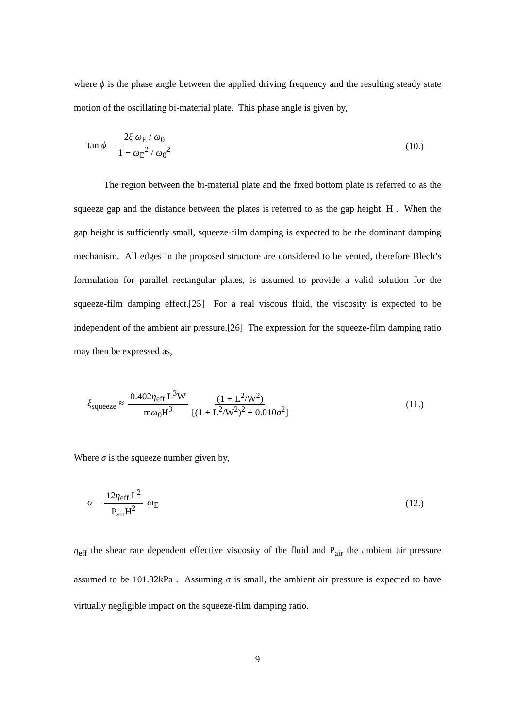where ϕ is the phase angle between the applied driving frequency and the resulting steady state motion of the oscillating bi-material plate. This phase angle is given by,
tan ϕ = 2ξ ω<sub>E</sub> / ω<sub>0</sub> 1 − ω<sub>E</sub><sup>2</sup> / ω<sub>0</sub><sup>2</sup>
(10.)
The region between the bi-material plate and the fixed bottom plate is referred to as the squeeze gap and the distance between the plates is referred to as the gap height, H . When the gap height is sufficiently small, squeeze-film damping is expected to be the dominant damping mechanism. All edges in the proposed structure are considered to be vented, therefore Blech’s formulation for parallel rectangular plates, is assumed to provide a valid solution for the squeeze-film damping effect.[25] For a real viscous fluid, the viscosity is expected to be independent of the ambient air pressure.[26] The expression for the squeeze-film damping ratio may then be expressed as,
ξ<sub>squeeze</sub> ≈ 0.402η<sub>eff</sub> L<sup>3</sup>W mω<sub>0</sub>H<sup>3</sup> (1 + L<sup>2</sup>/W<sup>2</sup>) [(1 + L<sup>2</sup>/W<sup>2</sup>)<sup>2</sup> + 0.010σ<sup>2</sup>]
(11.)
Where σ is the squeeze number given by,
σ = 12η<sub>eff</sub> L<sup>2</sup> P<sub>air</sub>H<sup>2</sup> ω<sub>E</sub> (12.)
η<sub>eff</sub> the shear rate dependent effective viscosity of the fluid and P<sub>air</sub> the ambient air pressure assumed to be 101.32kPa . Assuming σ is small, the ambient air pressure is expected to have virtually negligible impact on the squeeze-film damping ratio.
9